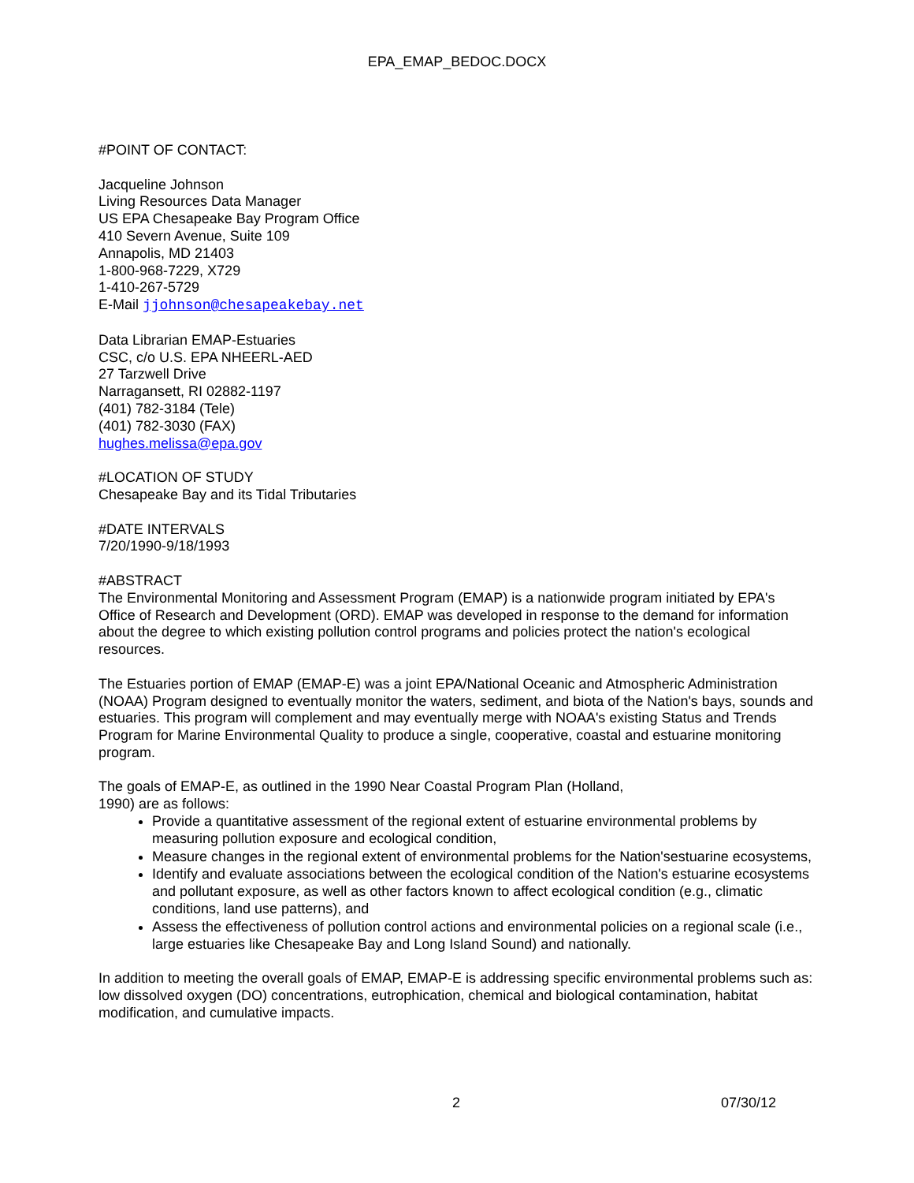EPA_EMAP_BEDOC.DOCX
#POINT OF CONTACT:
Jacqueline Johnson
Living Resources Data Manager
US EPA Chesapeake Bay Program Office
410 Severn Avenue, Suite 109
Annapolis, MD 21403
1-800-968-7229, X729
1-410-267-5729
E-Mail jjohnson@chesapeakebay.net
Data Librarian EMAP-Estuaries
CSC, c/o U.S. EPA NHEERL-AED
27 Tarzwell Drive
Narragansett, RI 02882-1197
(401) 782-3184 (Tele)
(401) 782-3030 (FAX)
hughes.melissa@epa.gov
#LOCATION OF STUDY
Chesapeake Bay and its Tidal Tributaries
#DATE INTERVALS
7/20/1990-9/18/1993
#ABSTRACT
The Environmental Monitoring and Assessment Program (EMAP) is a nationwide program initiated by EPA's Office of Research and Development (ORD). EMAP was developed in response to the demand for information about the degree to which existing pollution control programs and policies protect the nation's ecological resources.
The Estuaries portion of EMAP (EMAP-E) was a joint EPA/National Oceanic and Atmospheric Administration (NOAA) Program designed to eventually monitor the waters, sediment, and biota of the Nation's bays, sounds and estuaries. This program will complement and may eventually merge with NOAA's existing Status and Trends Program for Marine Environmental Quality to produce a single, cooperative, coastal and estuarine monitoring program.
The goals of EMAP-E, as outlined in the 1990 Near Coastal Program Plan (Holland,
1990) are as follows:
Provide a quantitative assessment of the regional extent of estuarine environmental problems by measuring pollution exposure and ecological condition,
Measure changes in the regional extent of environmental problems for the Nation'sestuarine ecosystems,
Identify and evaluate associations between the ecological condition of the Nation's estuarine ecosystems and pollutant exposure, as well as other factors known to affect ecological condition (e.g., climatic conditions, land use patterns), and
Assess the effectiveness of pollution control actions and environmental policies on a regional scale (i.e., large estuaries like Chesapeake Bay and Long Island Sound) and nationally.
In addition to meeting the overall goals of EMAP, EMAP-E is addressing specific environmental problems such as: low dissolved oxygen (DO) concentrations, eutrophication, chemical and biological contamination, habitat modification, and cumulative impacts.
2 07/30/12